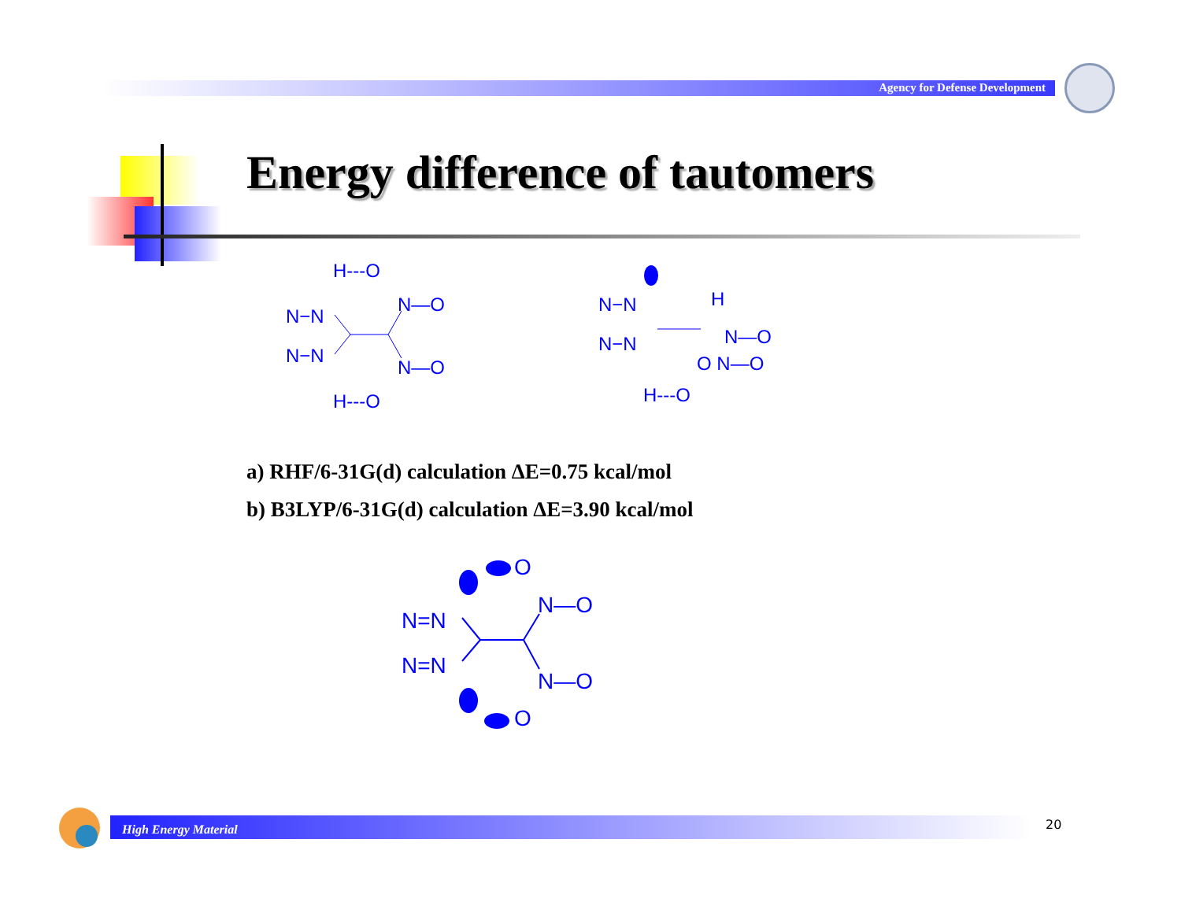Agency for Defense Development
Energy difference of tautomers
H---O
N—O
N—O
H---O
N−N
N−N
N−N
N−N
H
N—O
O N—O
H---O
a) RHF/6-31G(d) calculation ΔE=0.75 kcal/mol
b) B3LYP/6-31G(d) calculation ΔE=3.90 kcal/mol
O
N—O
N—O
O
N=N
N=N
High Energy Material 20